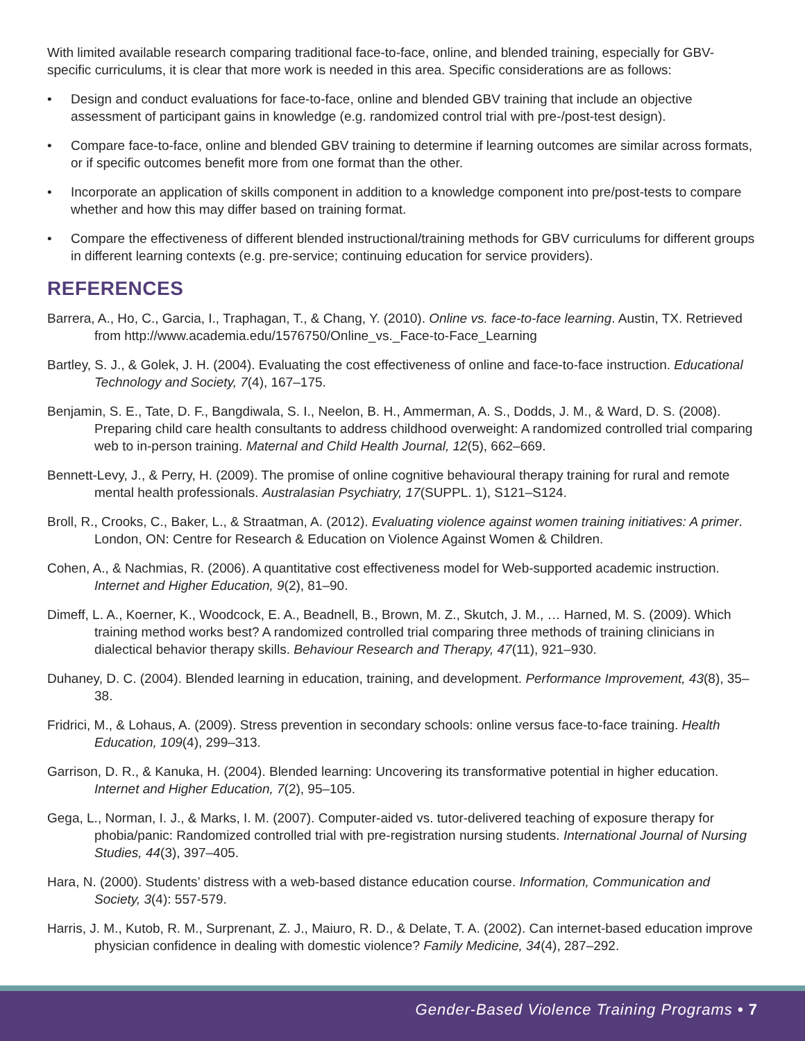With limited available research comparing traditional face-to-face, online, and blended training, especially for GBV-specific curriculums, it is clear that more work is needed in this area. Specific considerations are as follows:
• Design and conduct evaluations for face-to-face, online and blended GBV training that include an objective assessment of participant gains in knowledge (e.g. randomized control trial with pre-/post-test design).
• Compare face-to-face, online and blended GBV training to determine if learning outcomes are similar across formats, or if specific outcomes benefit more from one format than the other.
• Incorporate an application of skills component in addition to a knowledge component into pre/post-tests to compare whether and how this may differ based on training format.
• Compare the effectiveness of different blended instructional/training methods for GBV curriculums for different groups in different learning contexts (e.g. pre-service; continuing education for service providers).
REFERENCES
Barrera, A., Ho, C., Garcia, I., Traphagan, T., & Chang, Y. (2010). Online vs. face-to-face learning. Austin, TX. Retrieved from http://www.academia.edu/1576750/Online_vs._Face-to-Face_Learning
Bartley, S. J., & Golek, J. H. (2004). Evaluating the cost effectiveness of online and face-to-face instruction. Educational Technology and Society, 7(4), 167–175.
Benjamin, S. E., Tate, D. F., Bangdiwala, S. I., Neelon, B. H., Ammerman, A. S., Dodds, J. M., & Ward, D. S. (2008). Preparing child care health consultants to address childhood overweight: A randomized controlled trial comparing web to in-person training. Maternal and Child Health Journal, 12(5), 662–669.
Bennett-Levy, J., & Perry, H. (2009). The promise of online cognitive behavioural therapy training for rural and remote mental health professionals. Australasian Psychiatry, 17(SUPPL. 1), S121–S124.
Broll, R., Crooks, C., Baker, L., & Straatman, A. (2012). Evaluating violence against women training initiatives: A primer. London, ON: Centre for Research & Education on Violence Against Women & Children.
Cohen, A., & Nachmias, R. (2006). A quantitative cost effectiveness model for Web-supported academic instruction. Internet and Higher Education, 9(2), 81–90.
Dimeff, L. A., Koerner, K., Woodcock, E. A., Beadnell, B., Brown, M. Z., Skutch, J. M., … Harned, M. S. (2009). Which training method works best? A randomized controlled trial comparing three methods of training clinicians in dialectical behavior therapy skills. Behaviour Research and Therapy, 47(11), 921–930.
Duhaney, D. C. (2004). Blended learning in education, training, and development. Performance Improvement, 43(8), 35–38.
Fridrici, M., & Lohaus, A. (2009). Stress prevention in secondary schools: online versus face-to-face training. Health Education, 109(4), 299–313.
Garrison, D. R., & Kanuka, H. (2004). Blended learning: Uncovering its transformative potential in higher education. Internet and Higher Education, 7(2), 95–105.
Gega, L., Norman, I. J., & Marks, I. M. (2007). Computer-aided vs. tutor-delivered teaching of exposure therapy for phobia/panic: Randomized controlled trial with pre-registration nursing students. International Journal of Nursing Studies, 44(3), 397–405.
Hara, N. (2000). Students’ distress with a web-based distance education course. Information, Communication and Society, 3(4): 557-579.
Harris, J. M., Kutob, R. M., Surprenant, Z. J., Maiuro, R. D., & Delate, T. A. (2002). Can internet-based education improve physician confidence in dealing with domestic violence? Family Medicine, 34(4), 287–292.
Gender-Based Violence Training Programs • 7